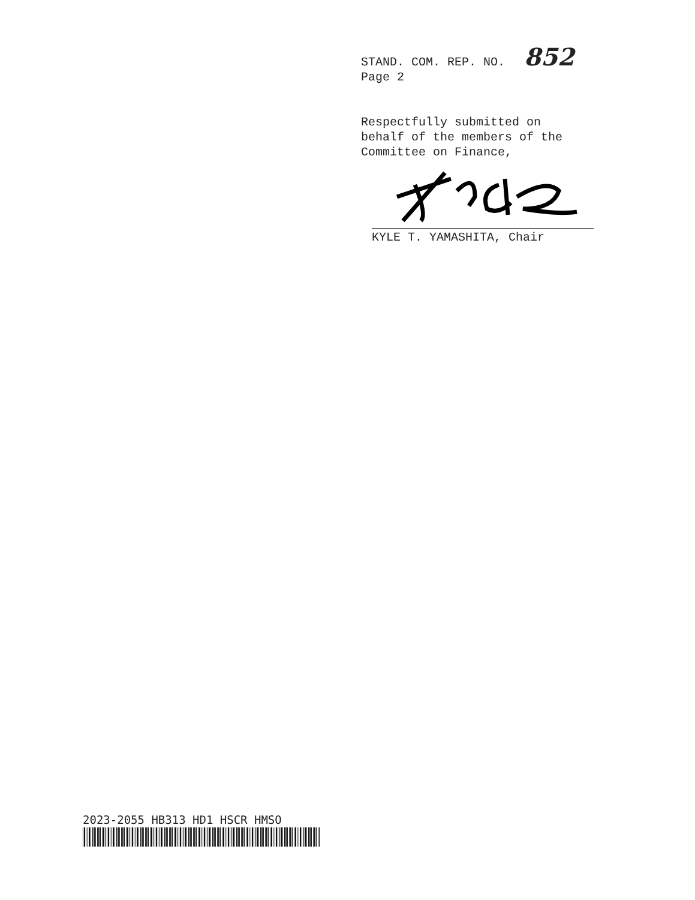STAND. COM. REP. NO. 852
Page 2
Respectfully submitted on
behalf of the members of the
Committee on Finance,
KYLE T. YAMASHITA, Chair
2023-2055 HB313 HD1 HSCR HMSO